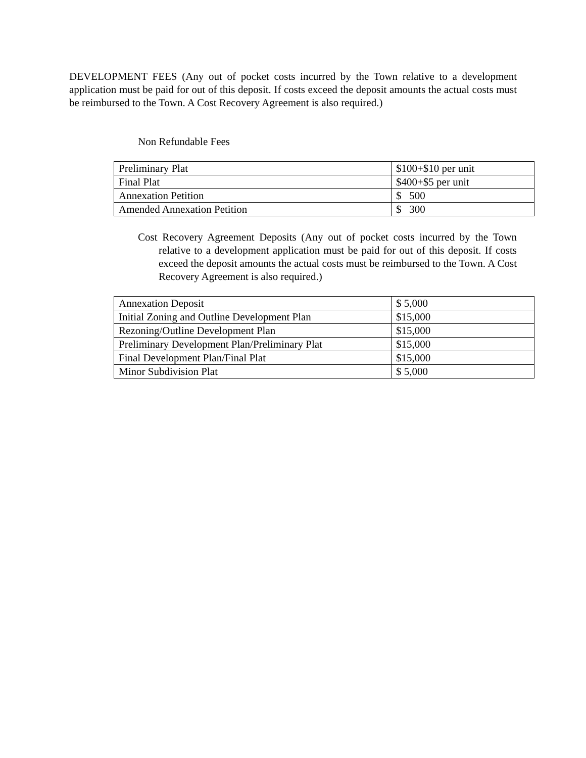DEVELOPMENT FEES (Any out of pocket costs incurred by the Town relative to a development application must be paid for out of this deposit. If costs exceed the deposit amounts the actual costs must be reimbursed to the Town. A Cost Recovery Agreement is also required.)
Non Refundable Fees
| Preliminary Plat | $100+$10 per unit |
| Final Plat | $400+$5 per unit |
| Annexation Petition | $ 500 |
| Amended Annexation Petition | $ 300 |
Cost Recovery Agreement Deposits (Any out of pocket costs incurred by the Town relative to a development application must be paid for out of this deposit. If costs exceed the deposit amounts the actual costs must be reimbursed to the Town. A Cost Recovery Agreement is also required.)
| Annexation Deposit | $ 5,000 |
| Initial Zoning and Outline Development Plan | $15,000 |
| Rezoning/Outline Development Plan | $15,000 |
| Preliminary Development Plan/Preliminary Plat | $15,000 |
| Final Development Plan/Final Plat | $15,000 |
| Minor Subdivision Plat | $ 5,000 |